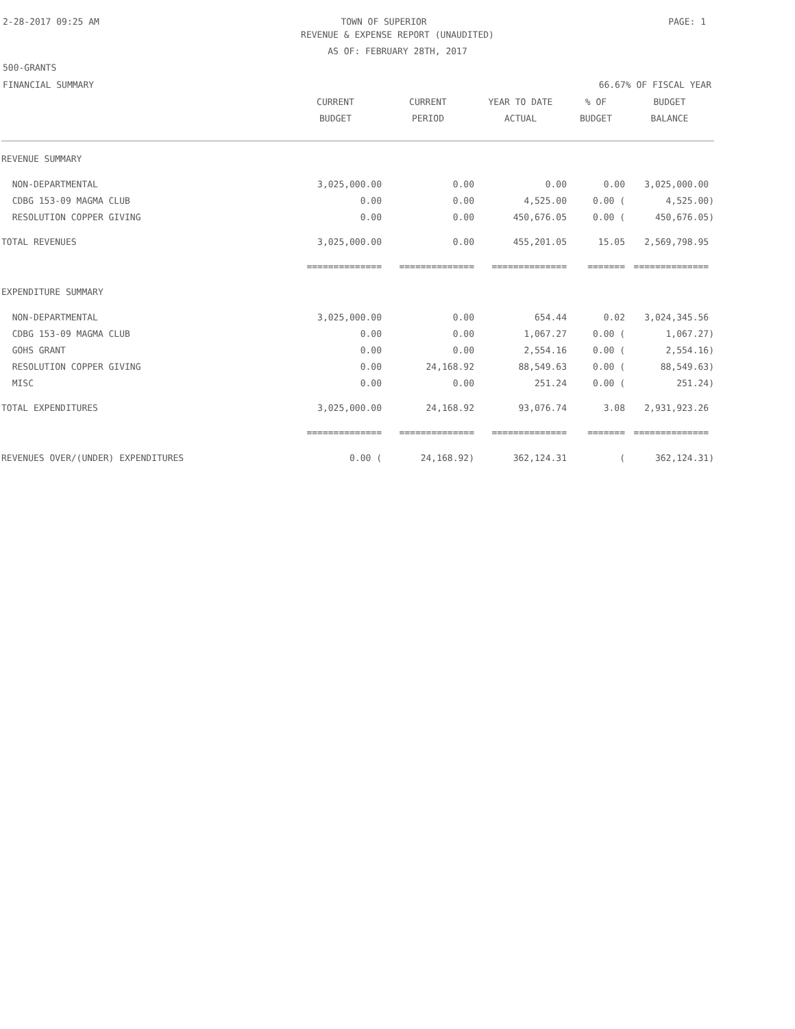2-28-2017 09:25 AM TOWN OF SUPERIOR PAGE: 1
REVENUE & EXPENSE REPORT (UNAUDITED)
AS OF: FEBRUARY 28TH, 2017
500-GRANTS
FINANCIAL SUMMARY 66.67% OF FISCAL YEAR
| | CURRENT BUDGET | CURRENT PERIOD | YEAR TO DATE ACTUAL | % OF BUDGET | BUDGET BALANCE |
| --- | --- | --- | --- | --- | --- |
| REVENUE SUMMARY | | | | | |
| NON-DEPARTMENTAL | 3,025,000.00 | 0.00 | 0.00 | 0.00 | 3,025,000.00 |
| CDBG 153-09 MAGMA CLUB | 0.00 | 0.00 | 4,525.00 | 0.00 ( | 4,525.00) |
| RESOLUTION COPPER GIVING | 0.00 | 0.00 | 450,676.05 | 0.00 ( | 450,676.05) |
| TOTAL REVENUES | 3,025,000.00 | 0.00 | 455,201.05 | 15.05 | 2,569,798.95 |
| | ============== | ============== | ============== | ======= | ============== |
| EXPENDITURE SUMMARY | | | | | |
| NON-DEPARTMENTAL | 3,025,000.00 | 0.00 | 654.44 | 0.02 | 3,024,345.56 |
| CDBG 153-09 MAGMA CLUB | 0.00 | 0.00 | 1,067.27 | 0.00 ( | 1,067.27) |
| GOHS GRANT | 0.00 | 0.00 | 2,554.16 | 0.00 ( | 2,554.16) |
| RESOLUTION COPPER GIVING | 0.00 | 24,168.92 | 88,549.63 | 0.00 ( | 88,549.63) |
| MISC | 0.00 | 0.00 | 251.24 | 0.00 ( | 251.24) |
| TOTAL EXPENDITURES | 3,025,000.00 | 24,168.92 | 93,076.74 | 3.08 | 2,931,923.26 |
| | ============== | ============== | ============== | ======= | ============== |
| REVENUES OVER/(UNDER) EXPENDITURES | 0.00 ( | 24,168.92) | 362,124.31 | ( | 362,124.31) |